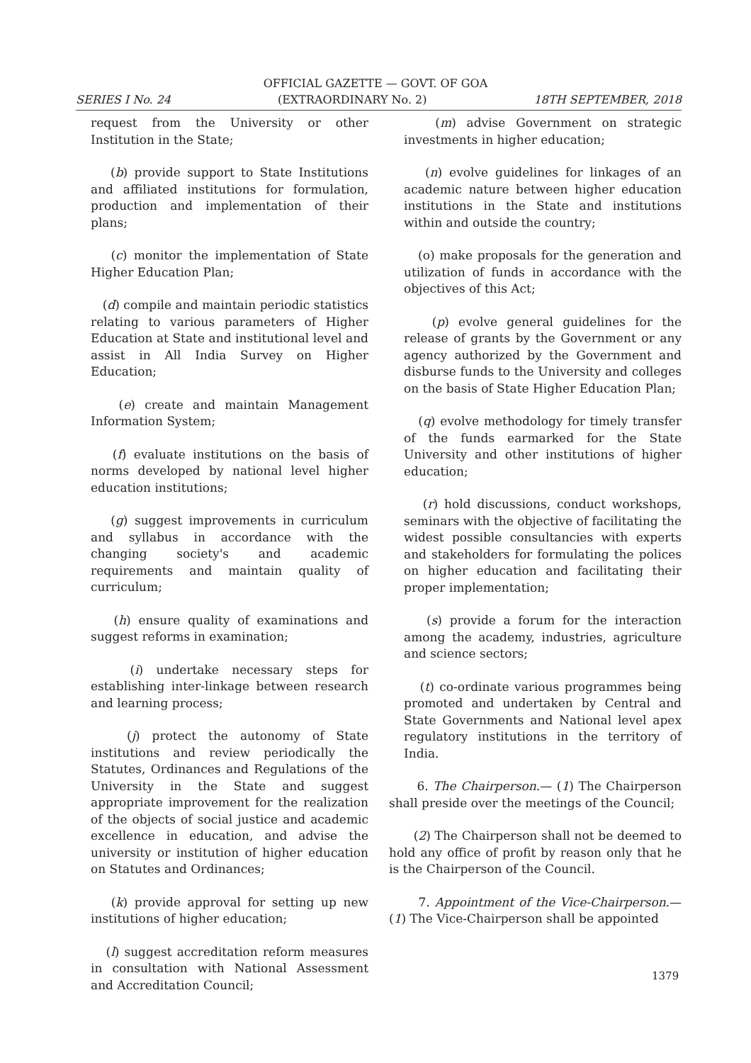OFFICIAL GAZETTE — GOVT. OF GOA
SERIES I No. 24 (EXTRAORDINARY No. 2) 18TH SEPTEMBER, 2018
request from the University or other Institution in the State;
(b) provide support to State Institutions and affiliated institutions for formulation, production and implementation of their plans;
(c) monitor the implementation of State Higher Education Plan;
(d) compile and maintain periodic statistics relating to various parameters of Higher Education at State and institutional level and assist in All India Survey on Higher Education;
(e) create and maintain Management Information System;
(f) evaluate institutions on the basis of norms developed by national level higher education institutions;
(g) suggest improvements in curriculum and syllabus in accordance with the changing society's and academic requirements and maintain quality of curriculum;
(h) ensure quality of examinations and suggest reforms in examination;
(i) undertake necessary steps for establishing inter-linkage between research and learning process;
(j) protect the autonomy of State institutions and review periodically the Statutes, Ordinances and Regulations of the University in the State and suggest appropriate improvement for the realization of the objects of social justice and academic excellence in education, and advise the university or institution of higher education on Statutes and Ordinances;
(k) provide approval for setting up new institutions of higher education;
(l) suggest accreditation reform measures in consultation with National Assessment and Accreditation Council;
(m) advise Government on strategic investments in higher education;
(n) evolve guidelines for linkages of an academic nature between higher education institutions in the State and institutions within and outside the country;
(o) make proposals for the generation and utilization of funds in accordance with the objectives of this Act;
(p) evolve general guidelines for the release of grants by the Government or any agency authorized by the Government and disburse funds to the University and colleges on the basis of State Higher Education Plan;
(q) evolve methodology for timely transfer of the funds earmarked for the State University and other institutions of higher education;
(r) hold discussions, conduct workshops, seminars with the objective of facilitating the widest possible consultancies with experts and stakeholders for formulating the polices on higher education and facilitating their proper implementation;
(s) provide a forum for the interaction among the academy, industries, agriculture and science sectors;
(t) co-ordinate various programmes being promoted and undertaken by Central and State Governments and National level apex regulatory institutions in the territory of India.
6. The Chairperson.— (1) The Chairperson shall preside over the meetings of the Council;
(2) The Chairperson shall not be deemed to hold any office of profit by reason only that he is the Chairperson of the Council.
7. Appointment of the Vice-Chairperson.— (1) The Vice-Chairperson shall be appointed
1379